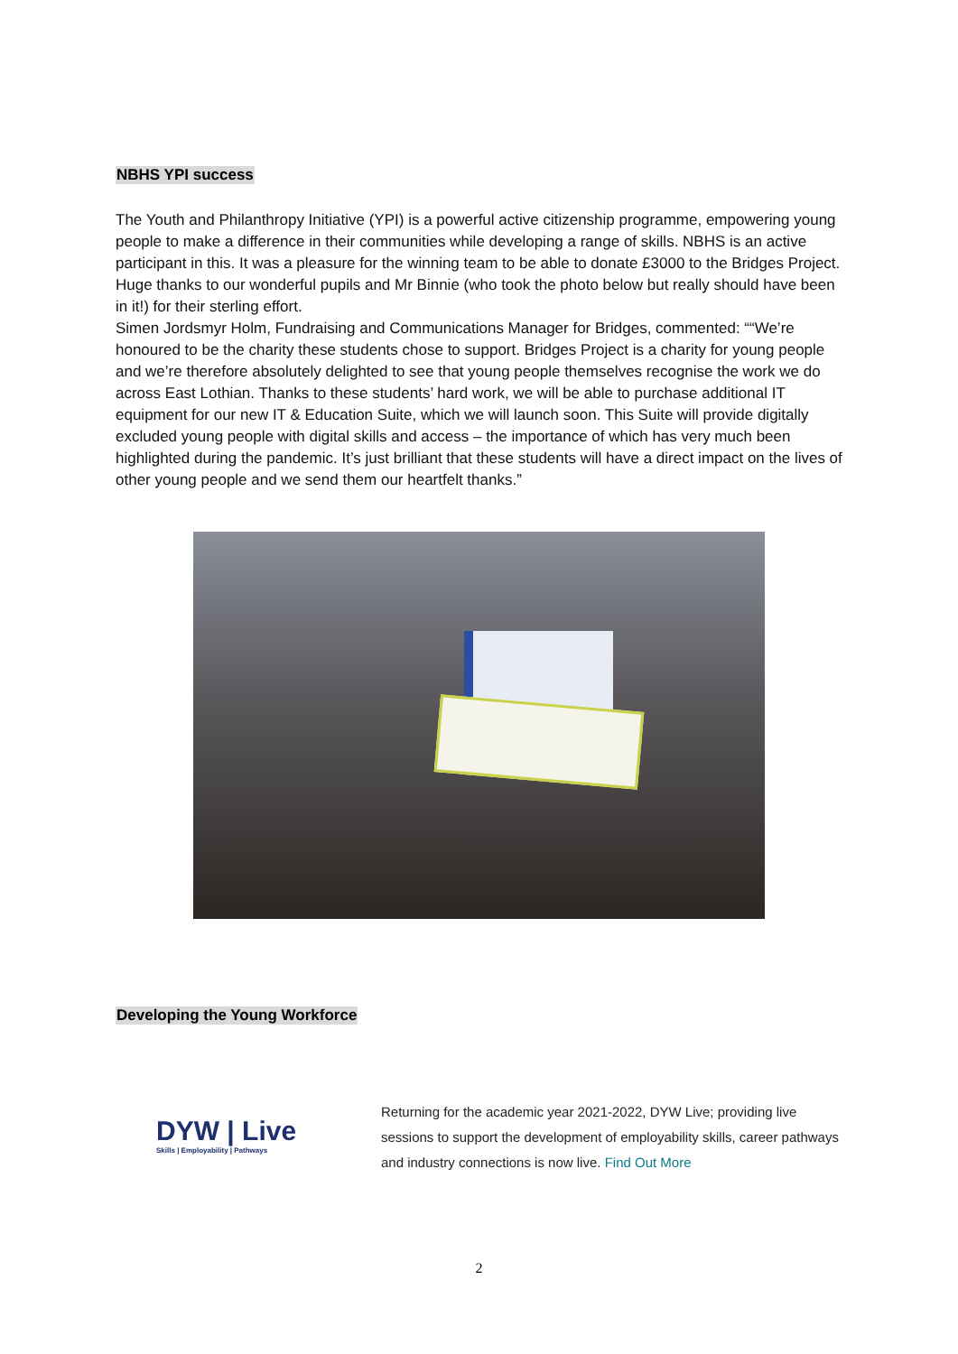NBHS YPI success
The Youth and Philanthropy Initiative (YPI) is a powerful active citizenship programme, empowering young people to make a difference in their communities while developing a range of skills. NBHS is an active participant in this. It was a pleasure for the winning team to be able to donate £3000 to the Bridges Project. Huge thanks to our wonderful pupils and Mr Binnie (who took the photo below but really should have been in it!) for their sterling effort.
Simen Jordsmyr Holm, Fundraising and Communications Manager for Bridges, commented: ““We’re honoured to be the charity these students chose to support. Bridges Project is a charity for young people and we’re therefore absolutely delighted to see that young people themselves recognise the work we do across East Lothian. Thanks to these students’ hard work, we will be able to purchase additional IT equipment for our new IT & Education Suite, which we will launch soon. This Suite will provide digitally excluded young people with digital skills and access – the importance of which has very much been highlighted during the pandemic. It’s just brilliant that these students will have a direct impact on the lives of other young people and we send them our heartfelt thanks.”
Developing the Young Workforce
DYW | Live
Skills | Employability | Pathways
Returning for the academic year 2021-2022, DYW Live; providing live sessions to support the development of employability skills, career pathways and industry connections is now live. Find Out More
2